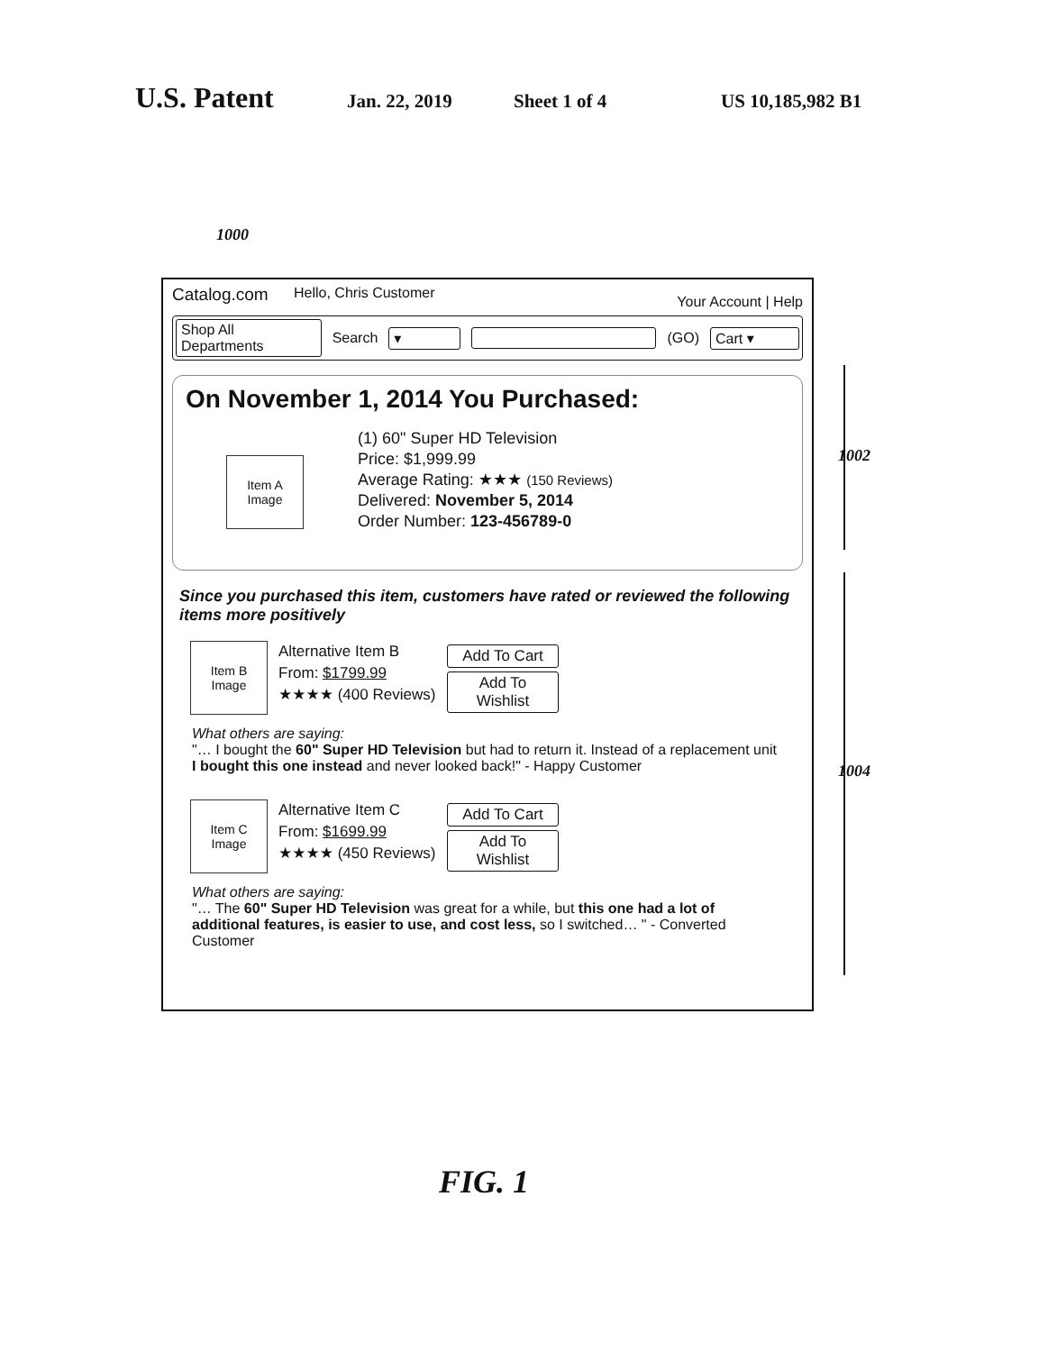U.S. Patent Jan. 22, 2019 Sheet 1 of 4 US 10,185,982 B1
1000
Catalog.com Hello, Chris Customer Your Account | Help
Shop All Departments Search ▾ (GO) Cart ▾
On November 1, 2014 You Purchased:
Item A
Image
(1) 60" Super HD Television
Price: $1,999.99
Average Rating: ★★★ (150 Reviews)
Delivered: November 5, 2014
Order Number: 123-456789-0
Since you purchased this item, customers have rated or reviewed the following items more positively
Item B
Image
Alternative Item B
From: $1799.99
★★★★ (400 Reviews)
Add To Cart
Add To Wishlist
What others are saying:
"… I bought the 60" Super HD Television but had to return it. Instead of a replacement unit I bought this one instead and never looked back!" - Happy Customer
Item C
Image
Alternative Item C
From: $1699.99
★★★★ (450 Reviews)
Add To Cart
Add To Wishlist
What others are saying:
"… The 60" Super HD Television was great for a while, but this one had a lot of additional features, is easier to use, and cost less, so I switched… " - Converted Customer
1002
1004
FIG. 1